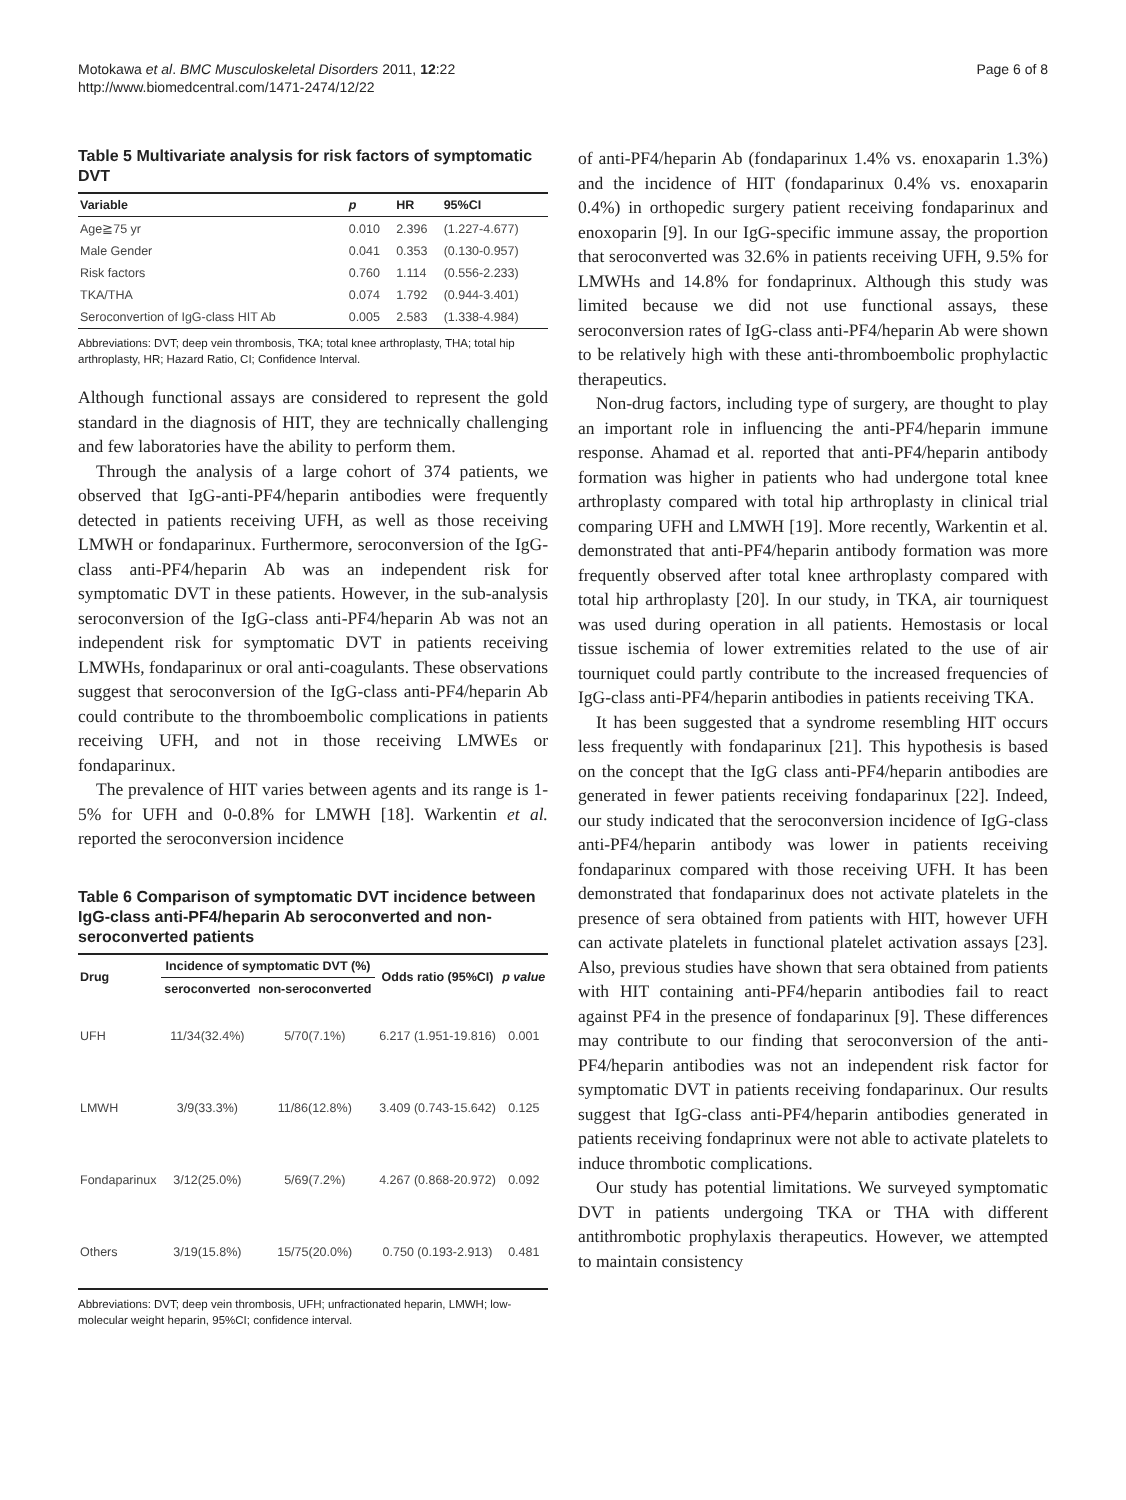Motokawa et al. BMC Musculoskeletal Disorders 2011, 12:22
http://www.biomedcentral.com/1471-2474/12/22
Page 6 of 8
Table 5 Multivariate analysis for risk factors of symptomatic DVT
| Variable | p | HR | 95%CI |
| --- | --- | --- | --- |
| Age≧75 yr | 0.010 | 2.396 | (1.227-4.677) |
| Male Gender | 0.041 | 0.353 | (0.130-0.957) |
| Risk factors | 0.760 | 1.114 | (0.556-2.233) |
| TKA/THA | 0.074 | 1.792 | (0.944-3.401) |
| Seroconvertion of IgG-class HIT Ab | 0.005 | 2.583 | (1.338-4.984) |
Abbreviations: DVT; deep vein thrombosis, TKA; total knee arthroplasty, THA; total hip arthroplasty, HR; Hazard Ratio, CI; Confidence Interval.
Although functional assays are considered to represent the gold standard in the diagnosis of HIT, they are technically challenging and few laboratories have the ability to perform them.
Through the analysis of a large cohort of 374 patients, we observed that IgG-anti-PF4/heparin antibodies were frequently detected in patients receiving UFH, as well as those receiving LMWH or fondaparinux. Furthermore, seroconversion of the IgG-class anti-PF4/heparin Ab was an independent risk for symptomatic DVT in these patients. However, in the sub-analysis seroconversion of the IgG-class anti-PF4/heparin Ab was not an independent risk for symptomatic DVT in patients receiving LMWHs, fondaparinux or oral anti-coagulants. These observations suggest that seroconversion of the IgG-class anti-PF4/heparin Ab could contribute to the thromboembolic complications in patients receiving UFH, and not in those receiving LMWEs or fondaparinux.
The prevalence of HIT varies between agents and its range is 1-5% for UFH and 0-0.8% for LMWH [18]. Warkentin et al. reported the seroconversion incidence
Table 6 Comparison of symptomatic DVT incidence between IgG-class anti-PF4/heparin Ab seroconverted and non-seroconverted patients
| Drug | Incidence of symptomatic DVT (%) | | Odds ratio (95%CI) | p value |
| --- | --- | --- | --- | --- |
| | seroconverted | non-seroconverted | | |
| UFH | 11/34(32.4%) | 5/70(7.1%) | 6.217 (1.951-19.816) | 0.001 |
| LMWH | 3/9(33.3%) | 11/86(12.8%) | 3.409 (0.743-15.642) | 0.125 |
| Fondaparinux | 3/12(25.0%) | 5/69(7.2%) | 4.267 (0.868-20.972) | 0.092 |
| Others | 3/19(15.8%) | 15/75(20.0%) | 0.750 (0.193-2.913) | 0.481 |
Abbreviations: DVT; deep vein thrombosis, UFH; unfractionated heparin, LMWH; low-molecular weight heparin, 95%CI; confidence interval.
of anti-PF4/heparin Ab (fondaparinux 1.4% vs. enoxaparin 1.3%) and the incidence of HIT (fondaparinux 0.4% vs. enoxaparin 0.4%) in orthopedic surgery patient receiving fondaparinux and enoxoparin [9]. In our IgG-specific immune assay, the proportion that seroconverted was 32.6% in patients receiving UFH, 9.5% for LMWHs and 14.8% for fondaprinux. Although this study was limited because we did not use functional assays, these seroconversion rates of IgG-class anti-PF4/heparin Ab were shown to be relatively high with these anti-thromboembolic prophylactic therapeutics.
Non-drug factors, including type of surgery, are thought to play an important role in influencing the anti-PF4/heparin immune response. Ahamad et al. reported that anti-PF4/heparin antibody formation was higher in patients who had undergone total knee arthroplasty compared with total hip arthroplasty in clinical trial comparing UFH and LMWH [19]. More recently, Warkentin et al. demonstrated that anti-PF4/heparin antibody formation was more frequently observed after total knee arthroplasty compared with total hip arthroplasty [20]. In our study, in TKA, air tourniquest was used during operation in all patients. Hemostasis or local tissue ischemia of lower extremities related to the use of air tourniquet could partly contribute to the increased frequencies of IgG-class anti-PF4/heparin antibodies in patients receiving TKA.
It has been suggested that a syndrome resembling HIT occurs less frequently with fondaparinux [21]. This hypothesis is based on the concept that the IgG class anti-PF4/heparin antibodies are generated in fewer patients receiving fondaparinux [22]. Indeed, our study indicated that the seroconversion incidence of IgG-class anti-PF4/heparin antibody was lower in patients receiving fondaparinux compared with those receiving UFH. It has been demonstrated that fondaparinux does not activate platelets in the presence of sera obtained from patients with HIT, however UFH can activate platelets in functional platelet activation assays [23]. Also, previous studies have shown that sera obtained from patients with HIT containing anti-PF4/heparin antibodies fail to react against PF4 in the presence of fondaparinux [9]. These differences may contribute to our finding that seroconversion of the anti-PF4/heparin antibodies was not an independent risk factor for symptomatic DVT in patients receiving fondaparinux. Our results suggest that IgG-class anti-PF4/heparin antibodies generated in patients receiving fondaprinux were not able to activate platelets to induce thrombotic complications.
Our study has potential limitations. We surveyed symptomatic DVT in patients undergoing TKA or THA with different antithrombotic prophylaxis therapeutics. However, we attempted to maintain consistency